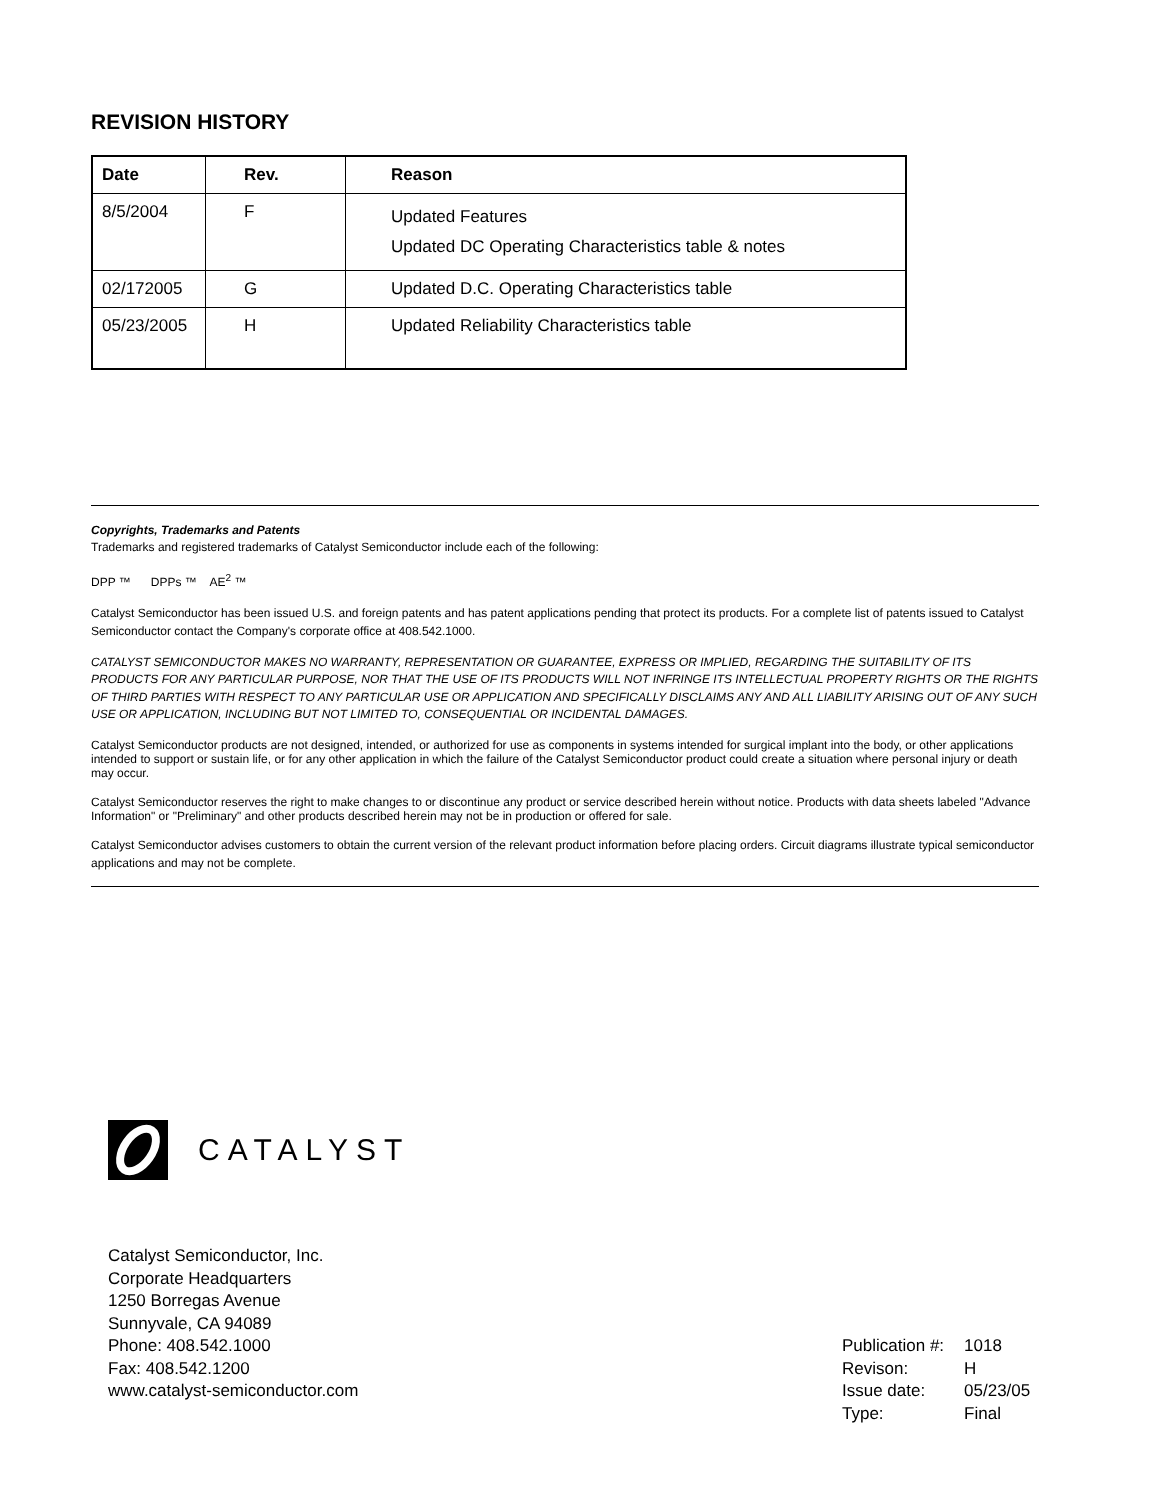REVISION HISTORY
| Date | Rev. | Reason |
| --- | --- | --- |
| 8/5/2004 | F | Updated Features Updated DC Operating Characteristics table & notes |
| 02/172005 | G | Updated D.C. Operating Characteristics table |
| 05/23/2005 | H | Updated Reliability Characteristics table |
Copyrights, Trademarks and Patents
Trademarks and registered trademarks of Catalyst Semiconductor include each of the following:
DPP ™ DPPs ™ AE<sup>2</sup> ™
Catalyst Semiconductor has been issued U.S. and foreign patents and has patent applications pending that protect its products. For a complete list of patents issued to Catalyst Semiconductor contact the Company's corporate office at 408.542.1000.
CATALYST SEMICONDUCTOR MAKES NO WARRANTY, REPRESENTATION OR GUARANTEE, EXPRESS OR IMPLIED, REGARDING THE SUITABILITY OF ITS PRODUCTS FOR ANY PARTICULAR PURPOSE, NOR THAT THE USE OF ITS PRODUCTS WILL NOT INFRINGE ITS INTELLECTUAL PROPERTY RIGHTS OR THE RIGHTS OF THIRD PARTIES WITH RESPECT TO ANY PARTICULAR USE OR APPLICATION AND SPECIFICALLY DISCLAIMS ANY AND ALL LIABILITY ARISING OUT OF ANY SUCH USE OR APPLICATION, INCLUDING BUT NOT LIMITED TO, CONSEQUENTIAL OR INCIDENTAL DAMAGES.
Catalyst Semiconductor products are not designed, intended, or authorized for use as components in systems intended for surgical implant into the body, or other applications intended to support or sustain life, or for any other application in which the failure of the Catalyst Semiconductor product could create a situation where personal injury or death may occur.
Catalyst Semiconductor reserves the right to make changes to or discontinue any product or service described herein without notice. Products with data sheets labeled "Advance Information" or "Preliminary" and other products described herein may not be in production or offered for sale.
Catalyst Semiconductor advises customers to obtain the current version of the relevant product information before placing orders. Circuit diagrams illustrate typical semiconductor applications and may not be complete.
CATALYST
Catalyst Semiconductor, Inc.
Corporate Headquarters
1250 Borregas Avenue
Sunnyvale, CA 94089
Phone: 408.542.1000
Fax: 408.542.1200
www.catalyst-semiconductor.com
| Publication #: | 1018 |
| Revison: | H |
| Issue date: | 05/23/05 |
| Type: | Final |